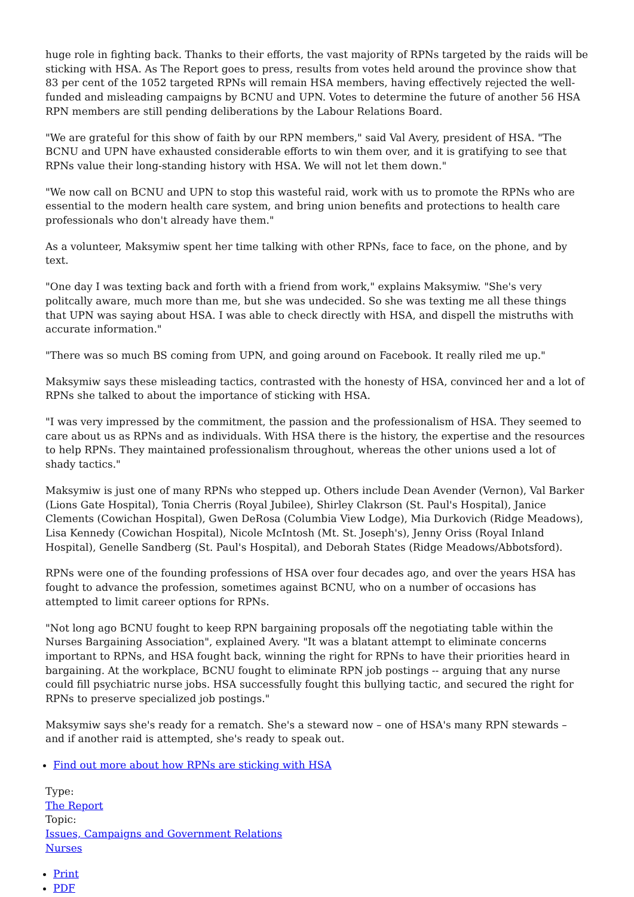huge role in fighting back. Thanks to their efforts, the vast majority of RPNs targeted by the raids will be sticking with HSA. As The Report goes to press, results from votes held around the province show that 83 per cent of the 1052 targeted RPNs will remain HSA members, having effectively rejected the well-funded and misleading campaigns by BCNU and UPN. Votes to determine the future of another 56 HSA RPN members are still pending deliberations by the Labour Relations Board.
"We are grateful for this show of faith by our RPN members," said Val Avery, president of HSA. "The BCNU and UPN have exhausted considerable efforts to win them over, and it is gratifying to see that RPNs value their long-standing history with HSA. We will not let them down."
"We now call on BCNU and UPN to stop this wasteful raid, work with us to promote the RPNs who are essential to the modern health care system, and bring union benefits and protections to health care professionals who don't already have them."
As a volunteer, Maksymiw spent her time talking with other RPNs, face to face, on the phone, and by text.
"One day I was texting back and forth with a friend from work," explains Maksymiw. "She's very politcally aware, much more than me, but she was undecided. So she was texting me all these things that UPN was saying about HSA. I was able to check directly with HSA, and dispell the mistruths with accurate information."
"There was so much BS coming from UPN, and going around on Facebook. It really riled me up."
Maksymiw says these misleading tactics, contrasted with the honesty of HSA, convinced her and a lot of RPNs she talked to about the importance of sticking with HSA.
"I was very impressed by the commitment, the passion and the professionalism of HSA. They seemed to care about us as RPNs and as individuals. With HSA there is the history, the expertise and the resources to help RPNs. They maintained professionalism throughout, whereas the other unions used a lot of shady tactics."
Maksymiw is just one of many RPNs who stepped up. Others include Dean Avender (Vernon), Val Barker (Lions Gate Hospital), Tonia Cherris (Royal Jubilee), Shirley Clakrson (St. Paul's Hospital), Janice Clements (Cowichan Hospital), Gwen DeRosa (Columbia View Lodge), Mia Durkovich (Ridge Meadows), Lisa Kennedy (Cowichan Hospital), Nicole McIntosh (Mt. St. Joseph's), Jenny Oriss (Royal Inland Hospital), Genelle Sandberg (St. Paul's Hospital), and Deborah States (Ridge Meadows/Abbotsford).
RPNs were one of the founding professions of HSA over four decades ago, and over the years HSA has fought to advance the profession, sometimes against BCNU, who on a number of occasions has attempted to limit career options for RPNs.
"Not long ago BCNU fought to keep RPN bargaining proposals off the negotiating table within the Nurses Bargaining Association", explained Avery. "It was a blatant attempt to eliminate concerns important to RPNs, and HSA fought back, winning the right for RPNs to have their priorities heard in bargaining. At the workplace, BCNU fought to eliminate RPN job postings -- arguing that any nurse could fill psychiatric nurse jobs. HSA successfully fought this bullying tactic, and secured the right for RPNs to preserve specialized job postings."
Maksymiw says she's ready for a rematch. She's a steward now – one of HSA's many RPN stewards – and if another raid is attempted, she's ready to speak out.
Find out more about how RPNs are sticking with HSA
Type:
The Report
Topic:
Issues, Campaigns and Government Relations
Nurses
Print
PDF